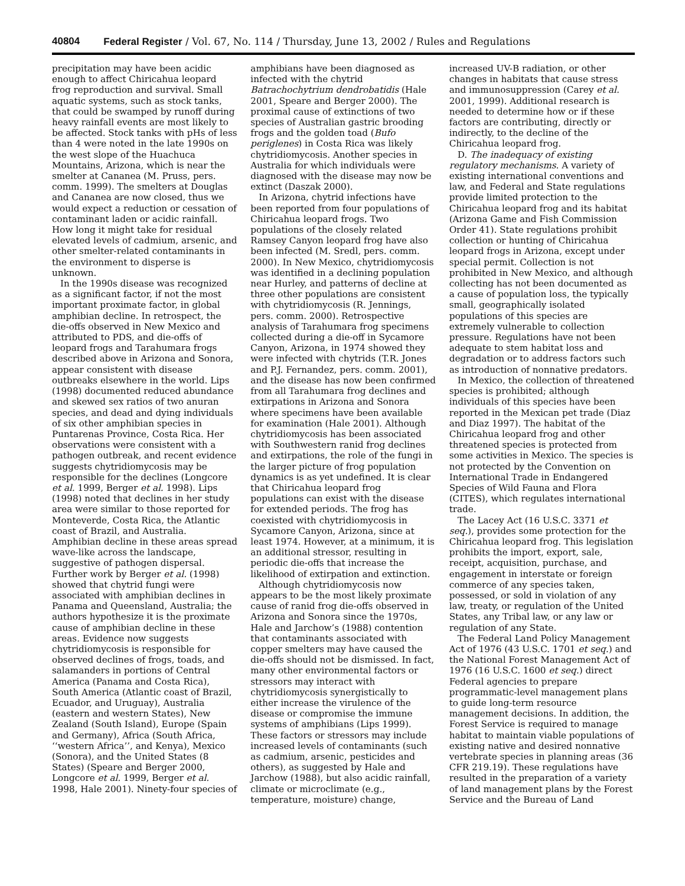40804 Federal Register / Vol. 67, No. 114 / Thursday, June 13, 2002 / Rules and Regulations
precipitation may have been acidic enough to affect Chiricahua leopard frog reproduction and survival. Small aquatic systems, such as stock tanks, that could be swamped by runoff during heavy rainfall events are most likely to be affected. Stock tanks with pHs of less than 4 were noted in the late 1990s on the west slope of the Huachuca Mountains, Arizona, which is near the smelter at Cananea (M. Pruss, pers. comm. 1999). The smelters at Douglas and Cananea are now closed, thus we would expect a reduction or cessation of contaminant laden or acidic rainfall. How long it might take for residual elevated levels of cadmium, arsenic, and other smelter-related contaminants in the environment to disperse is unknown.
In the 1990s disease was recognized as a significant factor, if not the most important proximate factor, in global amphibian decline. In retrospect, the die-offs observed in New Mexico and attributed to PDS, and die-offs of leopard frogs and Tarahumara frogs described above in Arizona and Sonora, appear consistent with disease outbreaks elsewhere in the world. Lips (1998) documented reduced abundance and skewed sex ratios of two anuran species, and dead and dying individuals of six other amphibian species in Puntarenas Province, Costa Rica. Her observations were consistent with a pathogen outbreak, and recent evidence suggests chytridiomycosis may be responsible for the declines (Longcore et al. 1999, Berger et al. 1998). Lips (1998) noted that declines in her study area were similar to those reported for Monteverde, Costa Rica, the Atlantic coast of Brazil, and Australia. Amphibian decline in these areas spread wave-like across the landscape, suggestive of pathogen dispersal. Further work by Berger et al. (1998) showed that chytrid fungi were associated with amphibian declines in Panama and Queensland, Australia; the authors hypothesize it is the proximate cause of amphibian decline in these areas. Evidence now suggests chytridiomycosis is responsible for observed declines of frogs, toads, and salamanders in portions of Central America (Panama and Costa Rica), South America (Atlantic coast of Brazil, Ecuador, and Uruguay), Australia (eastern and western States), New Zealand (South Island), Europe (Spain and Germany), Africa (South Africa, ‘‘western Africa’’, and Kenya), Mexico (Sonora), and the United States (8 States) (Speare and Berger 2000, Longcore et al. 1999, Berger et al. 1998, Hale 2001). Ninety-four species of
amphibians have been diagnosed as infected with the chytrid Batrachochytrium dendrobatidis (Hale 2001, Speare and Berger 2000). The proximal cause of extinctions of two species of Australian gastric brooding frogs and the golden toad (Bufo periglenes) in Costa Rica was likely chytridiomycosis. Another species in Australia for which individuals were diagnosed with the disease may now be extinct (Daszak 2000).
In Arizona, chytrid infections have been reported from four populations of Chiricahua leopard frogs. Two populations of the closely related Ramsey Canyon leopard frog have also been infected (M. Sredl, pers. comm. 2000). In New Mexico, chytridiomycosis was identified in a declining population near Hurley, and patterns of decline at three other populations are consistent with chytridiomycosis (R. Jennings, pers. comm. 2000). Retrospective analysis of Tarahumara frog specimens collected during a die-off in Sycamore Canyon, Arizona, in 1974 showed they were infected with chytrids (T.R. Jones and P.J. Fernandez, pers. comm. 2001), and the disease has now been confirmed from all Tarahumara frog declines and extirpations in Arizona and Sonora where specimens have been available for examination (Hale 2001). Although chytridiomycosis has been associated with Southwestern ranid frog declines and extirpations, the role of the fungi in the larger picture of frog population dynamics is as yet undefined. It is clear that Chiricahua leopard frog populations can exist with the disease for extended periods. The frog has coexisted with chytridiomycosis in Sycamore Canyon, Arizona, since at least 1974. However, at a minimum, it is an additional stressor, resulting in periodic die-offs that increase the likelihood of extirpation and extinction.
Although chytridiomycosis now appears to be the most likely proximate cause of ranid frog die-offs observed in Arizona and Sonora since the 1970s, Hale and Jarchow’s (1988) contention that contaminants associated with copper smelters may have caused the die-offs should not be dismissed. In fact, many other environmental factors or stressors may interact with chytridiomycosis synergistically to either increase the virulence of the disease or compromise the immune systems of amphibians (Lips 1999). These factors or stressors may include increased levels of contaminants (such as cadmium, arsenic, pesticides and others), as suggested by Hale and Jarchow (1988), but also acidic rainfall, climate or microclimate (e.g., temperature, moisture) change,
increased UV-B radiation, or other changes in habitats that cause stress and immunosuppression (Carey et al. 2001, 1999). Additional research is needed to determine how or if these factors are contributing, directly or indirectly, to the decline of the Chiricahua leopard frog.
D. The inadequacy of existing regulatory mechanisms. A variety of existing international conventions and law, and Federal and State regulations provide limited protection to the Chiricahua leopard frog and its habitat (Arizona Game and Fish Commission Order 41). State regulations prohibit collection or hunting of Chiricahua leopard frogs in Arizona, except under special permit. Collection is not prohibited in New Mexico, and although collecting has not been documented as a cause of population loss, the typically small, geographically isolated populations of this species are extremely vulnerable to collection pressure. Regulations have not been adequate to stem habitat loss and degradation or to address factors such as introduction of nonnative predators.
In Mexico, the collection of threatened species is prohibited; although individuals of this species have been reported in the Mexican pet trade (Diaz and Diaz 1997). The habitat of the Chiricahua leopard frog and other threatened species is protected from some activities in Mexico. The species is not protected by the Convention on International Trade in Endangered Species of Wild Fauna and Flora (CITES), which regulates international trade.
The Lacey Act (16 U.S.C. 3371 et seq.), provides some protection for the Chiricahua leopard frog. This legislation prohibits the import, export, sale, receipt, acquisition, purchase, and engagement in interstate or foreign commerce of any species taken, possessed, or sold in violation of any law, treaty, or regulation of the United States, any Tribal law, or any law or regulation of any State.
The Federal Land Policy Management Act of 1976 (43 U.S.C. 1701 et seq.) and the National Forest Management Act of 1976 (16 U.S.C. 1600 et seq.) direct Federal agencies to prepare programmatic-level management plans to guide long-term resource management decisions. In addition, the Forest Service is required to manage habitat to maintain viable populations of existing native and desired nonnative vertebrate species in planning areas (36 CFR 219.19). These regulations have resulted in the preparation of a variety of land management plans by the Forest Service and the Bureau of Land